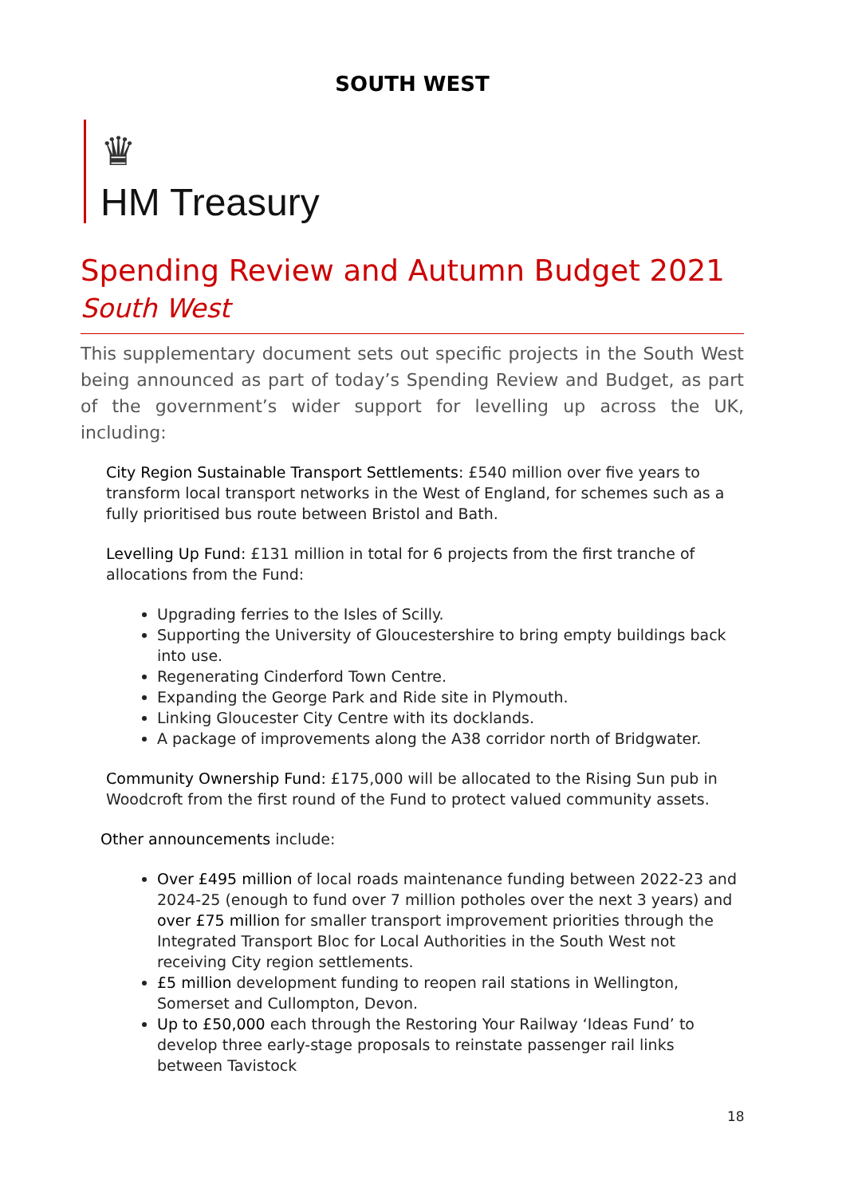SOUTH WEST
♛
HM Treasury
Spending Review and Autumn Budget 2021
South West
This supplementary document sets out specific projects in the South West being announced as part of today’s Spending Review and Budget, as part of the government’s wider support for levelling up across the UK, including:
City Region Sustainable Transport Settlements: £540 million over five years to transform local transport networks in the West of England, for schemes such as a fully prioritised bus route between Bristol and Bath.
Levelling Up Fund: £131 million in total for 6 projects from the first tranche of allocations from the Fund:
Upgrading ferries to the Isles of Scilly.
Supporting the University of Gloucestershire to bring empty buildings back into use.
Regenerating Cinderford Town Centre.
Expanding the George Park and Ride site in Plymouth.
Linking Gloucester City Centre with its docklands.
A package of improvements along the A38 corridor north of Bridgwater.
Community Ownership Fund: £175,000 will be allocated to the Rising Sun pub in Woodcroft from the first round of the Fund to protect valued community assets.
Other announcements include:
Over £495 million of local roads maintenance funding between 2022-23 and 2024-25 (enough to fund over 7 million potholes over the next 3 years) and over £75 million for smaller transport improvement priorities through the Integrated Transport Bloc for Local Authorities in the South West not receiving City region settlements.
£5 million development funding to reopen rail stations in Wellington, Somerset and Cullompton, Devon.
Up to £50,000 each through the Restoring Your Railway ‘Ideas Fund’ to develop three early-stage proposals to reinstate passenger rail links between Tavistock
18